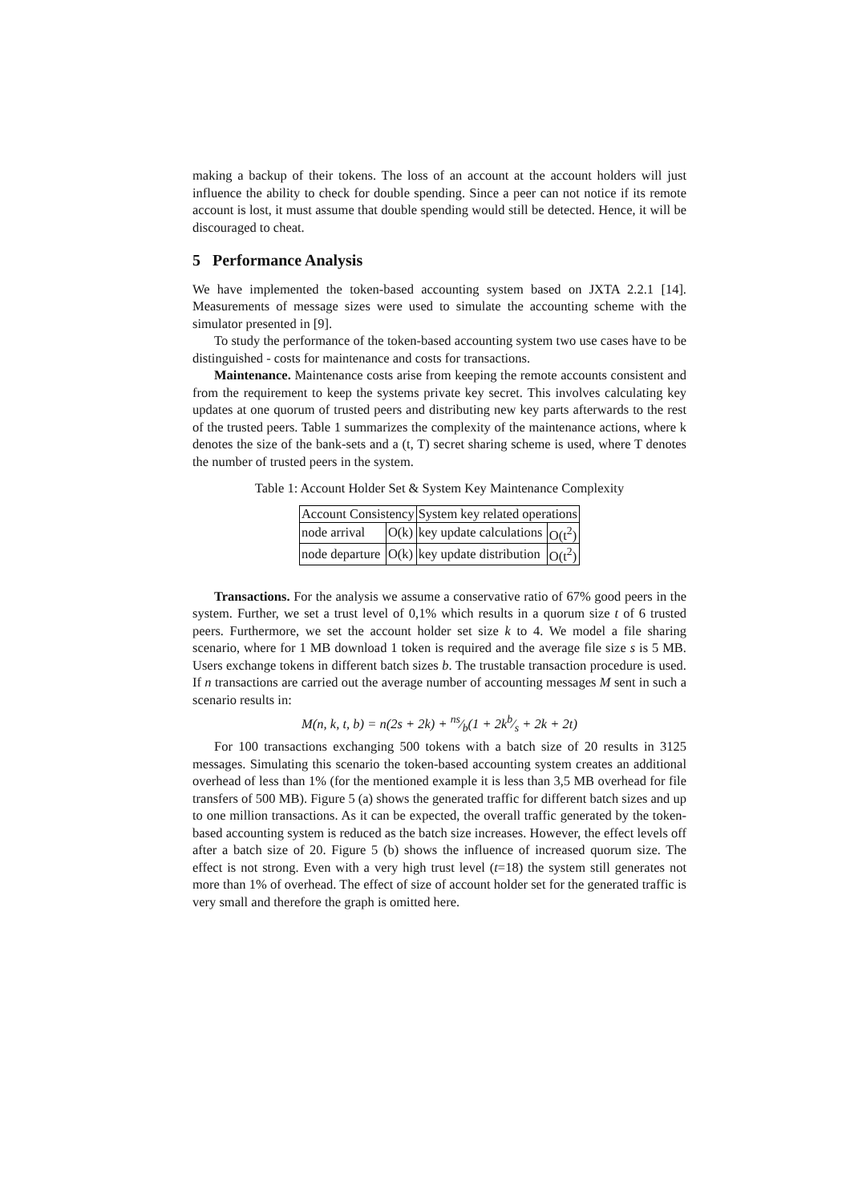making a backup of their tokens. The loss of an account at the account holders will just influence the ability to check for double spending. Since a peer can not notice if its remote account is lost, it must assume that double spending would still be detected. Hence, it will be discouraged to cheat.
5 Performance Analysis
We have implemented the token-based accounting system based on JXTA 2.2.1 [14]. Measurements of message sizes were used to simulate the accounting scheme with the simulator presented in [9].
To study the performance of the token-based accounting system two use cases have to be distinguished - costs for maintenance and costs for transactions.
Maintenance. Maintenance costs arise from keeping the remote accounts consistent and from the requirement to keep the systems private key secret. This involves calculating key updates at one quorum of trusted peers and distributing new key parts afterwards to the rest of the trusted peers. Table 1 summarizes the complexity of the maintenance actions, where k denotes the size of the bank-sets and a (t, T) secret sharing scheme is used, where T denotes the number of trusted peers in the system.
Table 1: Account Holder Set & System Key Maintenance Complexity
| Account Consistency | | System key related operations | |
| --- | --- | --- | --- |
| node arrival | O(k) | key update calculations | O(t<sup>2</sup>) |
| node departure | O(k) | key update distribution | O(t<sup>2</sup>) |
Transactions. For the analysis we assume a conservative ratio of 67% good peers in the system. Further, we set a trust level of 0,1% which results in a quorum size t of 6 trusted peers. Furthermore, we set the account holder set size k to 4. We model a file sharing scenario, where for 1 MB download 1 token is required and the average file size s is 5 MB. Users exchange tokens in different batch sizes b. The trustable transaction procedure is used. If n transactions are carried out the average number of accounting messages M sent in such a scenario results in:
M(n, k, t, b) = n(2s + 2k) + ns⁄b(1 + 2kb⁄s + 2k + 2t)
For 100 transactions exchanging 500 tokens with a batch size of 20 results in 3125 messages. Simulating this scenario the token-based accounting system creates an additional overhead of less than 1% (for the mentioned example it is less than 3,5 MB overhead for file transfers of 500 MB). Figure 5 (a) shows the generated traffic for different batch sizes and up to one million transactions. As it can be expected, the overall traffic generated by the token-based accounting system is reduced as the batch size increases. However, the effect levels off after a batch size of 20. Figure 5 (b) shows the influence of increased quorum size. The effect is not strong. Even with a very high trust level (t=18) the system still generates not more than 1% of overhead. The effect of size of account holder set for the generated traffic is very small and therefore the graph is omitted here.